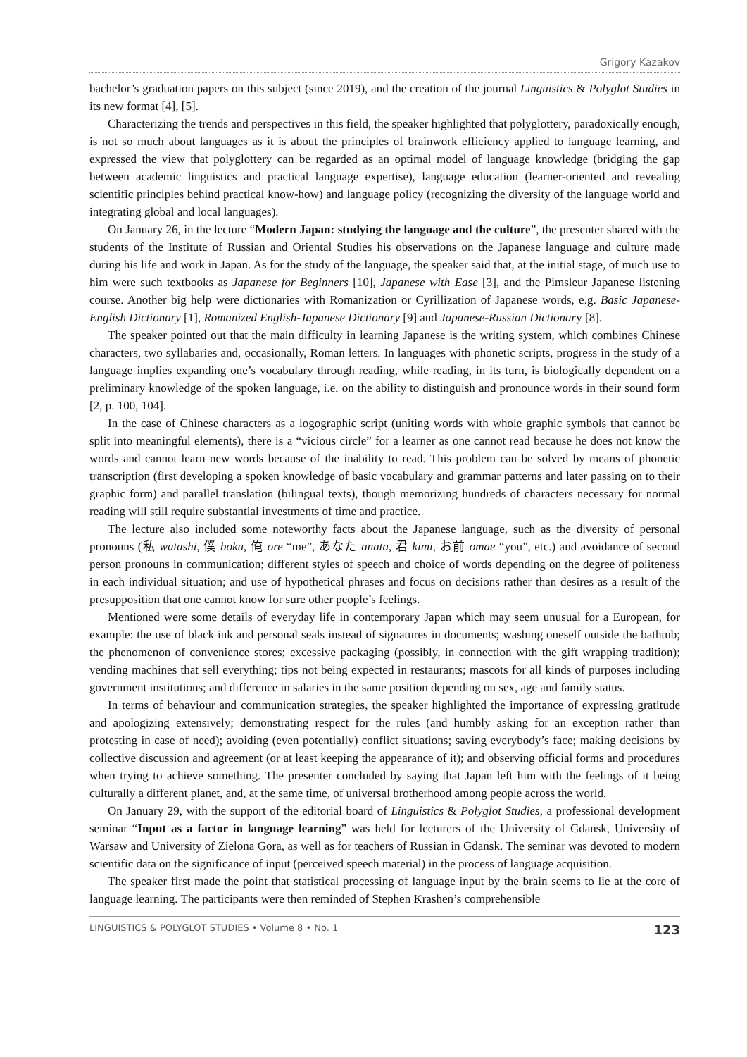Grigory Kazakov
bachelor’s graduation papers on this subject (since 2019), and the creation of the journal Linguistics & Polyglot Studies in its new format [4], [5].
Characterizing the trends and perspectives in this field, the speaker highlighted that polyglottery, paradoxically enough, is not so much about languages as it is about the principles of brainwork efficiency applied to language learning, and expressed the view that polyglottery can be regarded as an optimal model of language knowledge (bridging the gap between academic linguistics and practical language expertise), language education (learner-oriented and revealing scientific principles behind practical know-how) and language policy (recognizing the diversity of the language world and integrating global and local languages).
On January 26, in the lecture “Modern Japan: studying the language and the culture”, the presenter shared with the students of the Institute of Russian and Oriental Studies his observations on the Japanese language and culture made during his life and work in Japan. As for the study of the language, the speaker said that, at the initial stage, of much use to him were such textbooks as Japanese for Beginners [10], Japanese with Ease [3], and the Pimsleur Japanese listening course. Another big help were dictionaries with Romanization or Cyrillization of Japanese words, e.g. Basic Japanese-English Dictionary [1], Romanized English-Japanese Dictionary [9] and Japanese-Russian Dictionary [8].
The speaker pointed out that the main difficulty in learning Japanese is the writing system, which combines Chinese characters, two syllabaries and, occasionally, Roman letters. In languages with phonetic scripts, progress in the study of a language implies expanding one’s vocabulary through reading, while reading, in its turn, is biologically dependent on a preliminary knowledge of the spoken language, i.e. on the ability to distinguish and pronounce words in their sound form [2, p. 100, 104].
In the case of Chinese characters as a logographic script (uniting words with whole graphic symbols that cannot be split into meaningful elements), there is a “vicious circle” for a learner as one cannot read because he does not know the words and cannot learn new words because of the inability to read. This problem can be solved by means of phonetic transcription (first developing a spoken knowledge of basic vocabulary and grammar patterns and later passing on to their graphic form) and parallel translation (bilingual texts), though memorizing hundreds of characters necessary for normal reading will still require substantial investments of time and practice.
The lecture also included some noteworthy facts about the Japanese language, such as the diversity of personal pronouns (私 watashi, 僕 boku, 俺 ore “me”, あなた anata, 君 kimi, お前 omae “you”, etc.) and avoidance of second person pronouns in communication; different styles of speech and choice of words depending on the degree of politeness in each individual situation; and use of hypothetical phrases and focus on decisions rather than desires as a result of the presupposition that one cannot know for sure other people’s feelings.
Mentioned were some details of everyday life in contemporary Japan which may seem unusual for a European, for example: the use of black ink and personal seals instead of signatures in documents; washing oneself outside the bathtub; the phenomenon of convenience stores; excessive packaging (possibly, in connection with the gift wrapping tradition); vending machines that sell everything; tips not being expected in restaurants; mascots for all kinds of purposes including government institutions; and difference in salaries in the same position depending on sex, age and family status.
In terms of behaviour and communication strategies, the speaker highlighted the importance of expressing gratitude and apologizing extensively; demonstrating respect for the rules (and humbly asking for an exception rather than protesting in case of need); avoiding (even potentially) conflict situations; saving everybody’s face; making decisions by collective discussion and agreement (or at least keeping the appearance of it); and observing official forms and procedures when trying to achieve something. The presenter concluded by saying that Japan left him with the feelings of it being culturally a different planet, and, at the same time, of universal brotherhood among people across the world.
On January 29, with the support of the editorial board of Linguistics & Polyglot Studies, a professional development seminar “Input as a factor in language learning” was held for lecturers of the University of Gdansk, University of Warsaw and University of Zielona Gora, as well as for teachers of Russian in Gdansk. The seminar was devoted to modern scientific data on the significance of input (perceived speech material) in the process of language acquisition.
The speaker first made the point that statistical processing of language input by the brain seems to lie at the core of language learning. The participants were then reminded of Stephen Krashen’s comprehensible
LINGUISTICS & POLYGLOT STUDIES • Volume 8 • No. 1 123